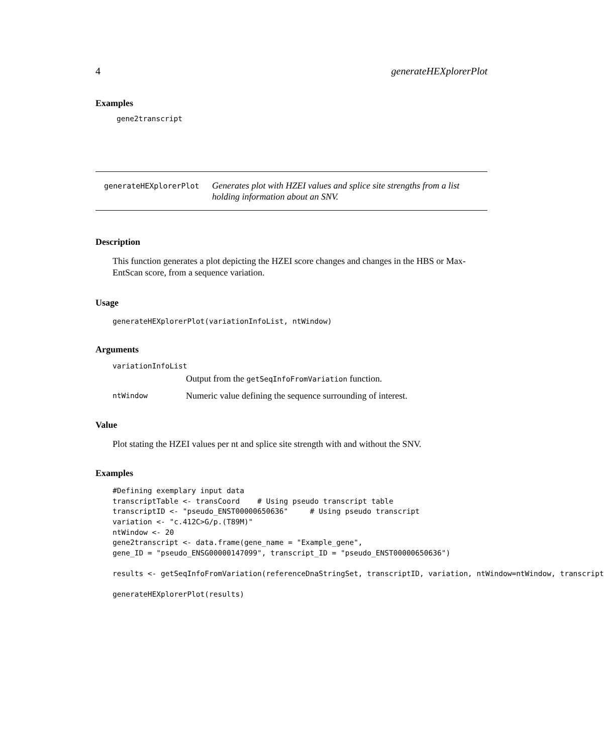4 generateHEXplorerPlot
Examples
gene2transcript
generateHEXplorerPlot
Generates plot with HZEI values and splice site strengths from a list holding information about an SNV.
Description
This function generates a plot depicting the HZEI score changes and changes in the HBS or Max-EntScan score, from a sequence variation.
Usage
generateHEXplorerPlot(variationInfoList, ntWindow)
Arguments
variationInfoList
Output from the getSeqInfoFromVariation function.
ntWindow Numeric value defining the sequence surrounding of interest.
Value
Plot stating the HZEI values per nt and splice site strength with and without the SNV.
Examples
#Defining exemplary input data
transcriptTable <- transCoord    # Using pseudo transcript table
transcriptID <- "pseudo_ENST00000650636"     # Using pseudo transcript
variation <- "c.412C>G/p.(T89M)"
ntWindow <- 20
gene2transcript <- data.frame(gene_name = "Example_gene",
gene_ID = "pseudo_ENSG00000147099", transcript_ID = "pseudo_ENST00000650636")

results <- getSeqInfoFromVariation(referenceDnaStringSet, transcriptID, variation, ntWindow=ntWindow, transcript

generateHEXplorerPlot(results)